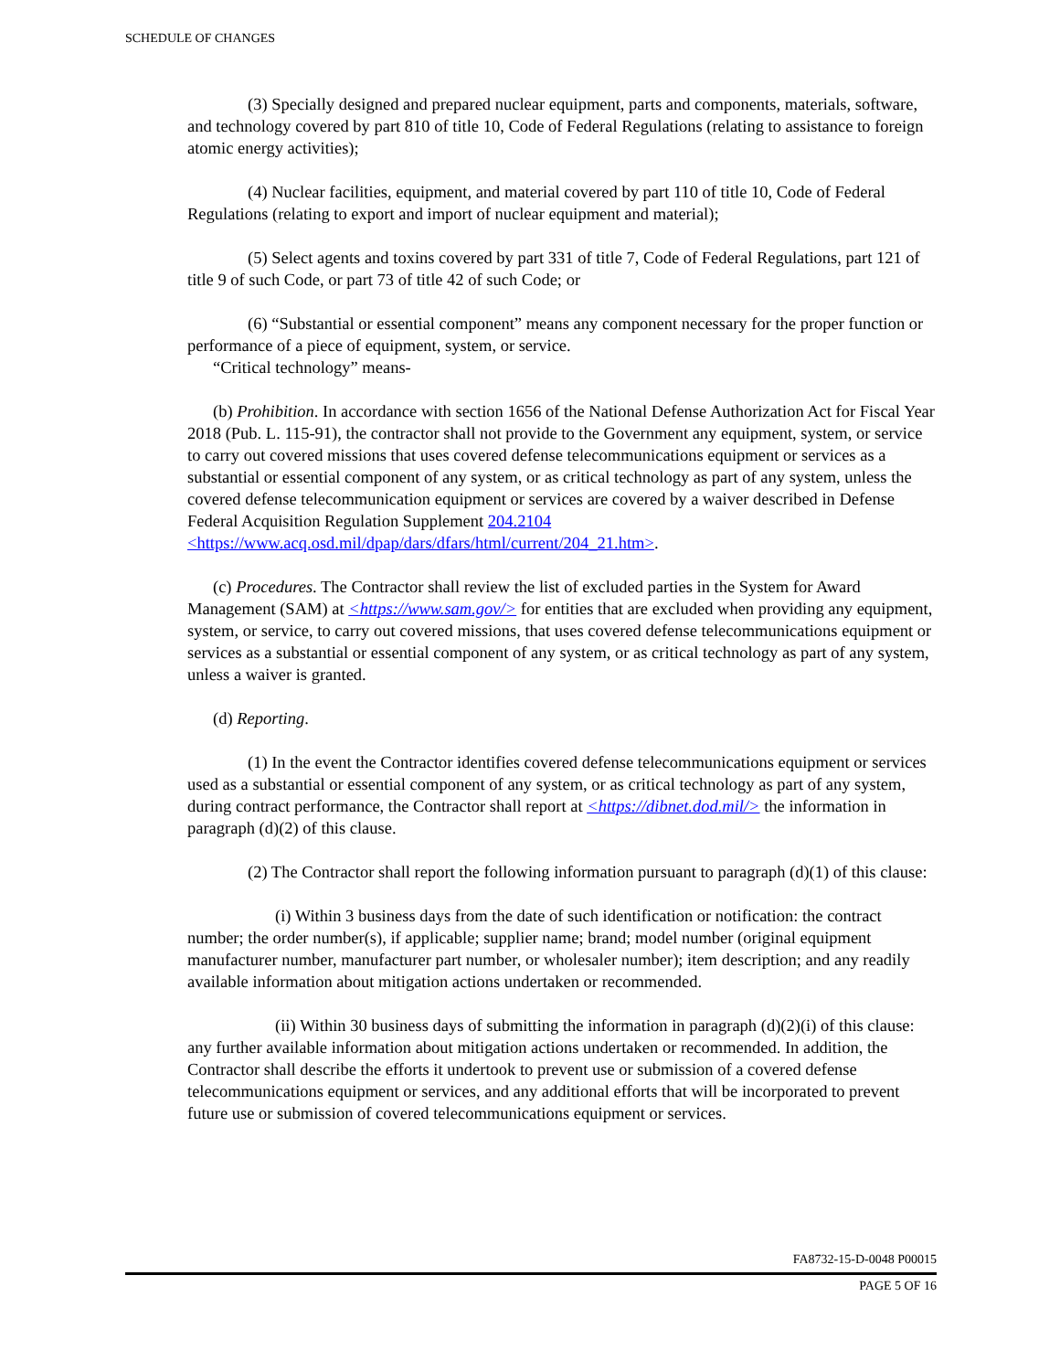SCHEDULE OF CHANGES
(3) Specially designed and prepared nuclear equipment, parts and components, materials, software, and technology covered by part 810 of title 10, Code of Federal Regulations (relating to assistance to foreign atomic energy activities);
(4) Nuclear facilities, equipment, and material covered by part 110 of title 10, Code of Federal Regulations (relating to export and import of nuclear equipment and material);
(5) Select agents and toxins covered by part 331 of title 7, Code of Federal Regulations, part 121 of title 9 of such Code, or part 73 of title 42 of such Code; or
(6) “Substantial or essential component” means any component necessary for the proper function or performance of a piece of equipment, system, or service.
“Critical technology” means-
(b) Prohibition. In accordance with section 1656 of the National Defense Authorization Act for Fiscal Year 2018 (Pub. L. 115-91), the contractor shall not provide to the Government any equipment, system, or service to carry out covered missions that uses covered defense telecommunications equipment or services as a substantial or essential component of any system, or as critical technology as part of any system, unless the covered defense telecommunication equipment or services are covered by a waiver described in Defense Federal Acquisition Regulation Supplement 204.2104 <https://www.acq.osd.mil/dpap/dars/dfars/html/current/204_21.htm>.
(c) Procedures. The Contractor shall review the list of excluded parties in the System for Award Management (SAM) at <https://www.sam.gov/> for entities that are excluded when providing any equipment, system, or service, to carry out covered missions, that uses covered defense telecommunications equipment or services as a substantial or essential component of any system, or as critical technology as part of any system, unless a waiver is granted.
(d) Reporting.
(1) In the event the Contractor identifies covered defense telecommunications equipment or services used as a substantial or essential component of any system, or as critical technology as part of any system, during contract performance, the Contractor shall report at <https://dibnet.dod.mil/> the information in paragraph (d)(2) of this clause.
(2) The Contractor shall report the following information pursuant to paragraph (d)(1) of this clause:
(i) Within 3 business days from the date of such identification or notification: the contract number; the order number(s), if applicable; supplier name; brand; model number (original equipment manufacturer number, manufacturer part number, or wholesaler number); item description; and any readily available information about mitigation actions undertaken or recommended.
(ii) Within 30 business days of submitting the information in paragraph (d)(2)(i) of this clause: any further available information about mitigation actions undertaken or recommended. In addition, the Contractor shall describe the efforts it undertook to prevent use or submission of a covered defense telecommunications equipment or services, and any additional efforts that will be incorporated to prevent future use or submission of covered telecommunications equipment or services.
FA8732-15-D-0048 P00015
PAGE 5 OF 16